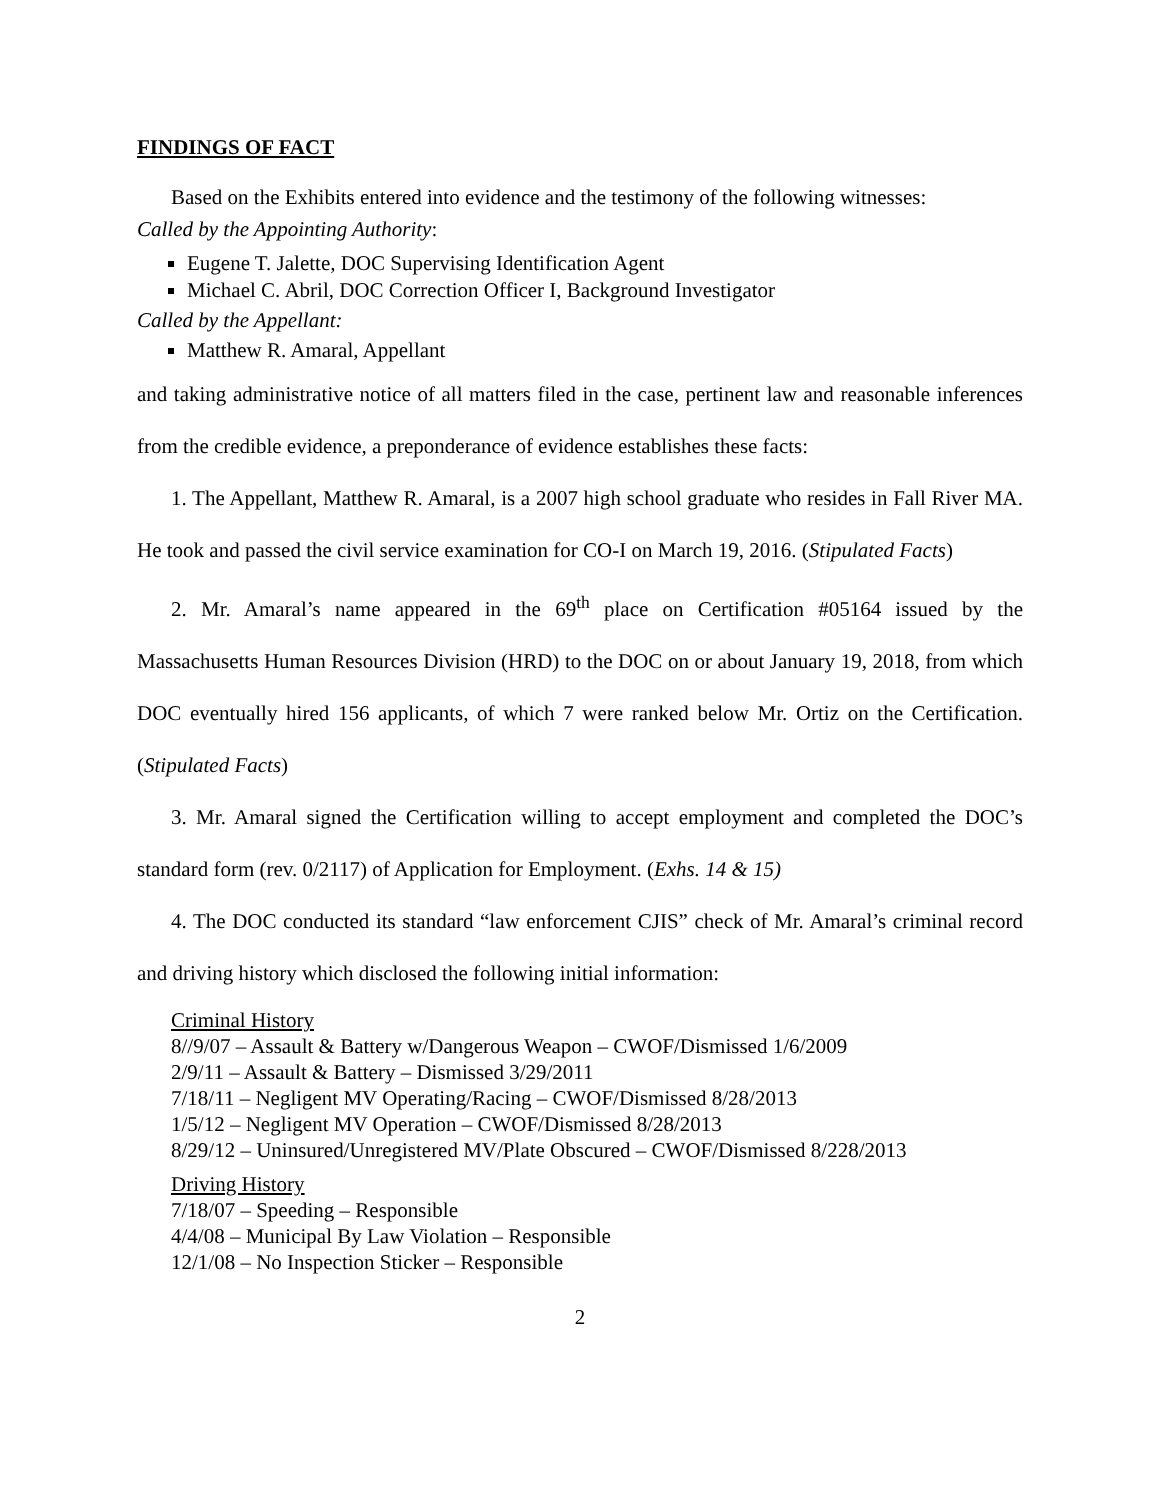FINDINGS OF FACT
Based on the Exhibits entered into evidence and the testimony of the following witnesses:
Called by the Appointing Authority:
Eugene T. Jalette, DOC Supervising Identification Agent
Michael C. Abril, DOC Correction Officer I, Background Investigator
Called by the Appellant:
Matthew R. Amaral, Appellant
and taking administrative notice of all matters filed in the case, pertinent law and reasonable inferences from the credible evidence, a preponderance of evidence establishes these facts:
1. The Appellant, Matthew R. Amaral, is a 2007 high school graduate who resides in Fall River MA. He took and passed the civil service examination for CO-I on March 19, 2016. (Stipulated Facts)
2. Mr. Amaral’s name appeared in the 69<sup>th</sup> place on Certification #05164 issued by the Massachusetts Human Resources Division (HRD) to the DOC on or about January 19, 2018, from which DOC eventually hired 156 applicants, of which 7 were ranked below Mr. Ortiz on the Certification. (Stipulated Facts)
3. Mr. Amaral signed the Certification willing to accept employment and completed the DOC’s standard form (rev. 0/2117) of Application for Employment. (Exhs. 14 & 15)
4. The DOC conducted its standard “law enforcement CJIS” check of Mr. Amaral’s criminal record and driving history which disclosed the following initial information:
Criminal History
8//9/07 – Assault & Battery w/Dangerous Weapon – CWOF/Dismissed 1/6/2009
2/9/11 – Assault & Battery – Dismissed 3/29/2011
7/18/11 – Negligent MV Operating/Racing – CWOF/Dismissed 8/28/2013
1/5/12 – Negligent MV Operation – CWOF/Dismissed 8/28/2013
8/29/12 – Uninsured/Unregistered MV/Plate Obscured – CWOF/Dismissed 8/228/2013
Driving History
7/18/07 – Speeding – Responsible
4/4/08 – Municipal By Law Violation – Responsible
12/1/08 – No Inspection Sticker – Responsible
2